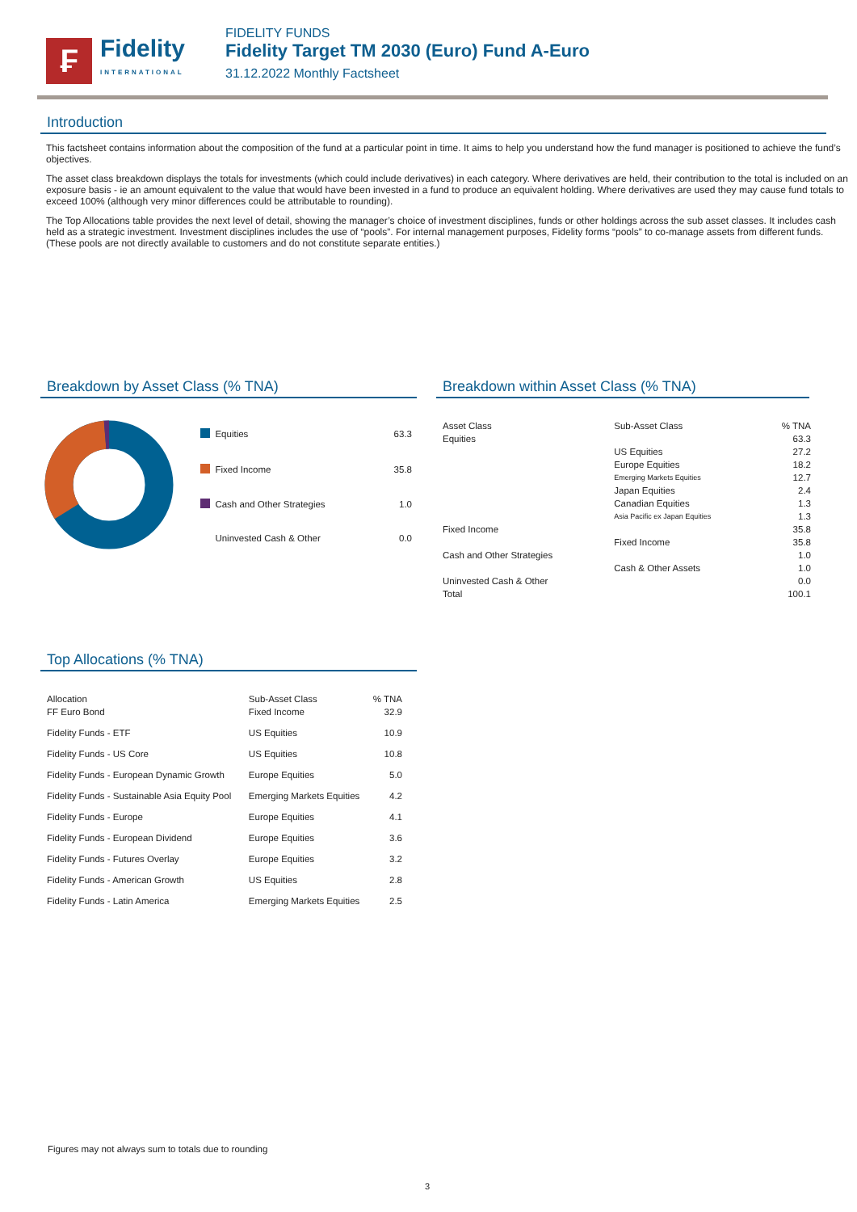₣
Fidelity
INTERNATIONAL
FIDELITY FUNDS
Fidelity Target TM 2030 (Euro) Fund A-Euro
31.12.2022 Monthly Factsheet
Introduction
This factsheet contains information about the composition of the fund at a particular point in time. It aims to help you understand how the fund manager is positioned to achieve the fund’s objectives.
The asset class breakdown displays the totals for investments (which could include derivatives) in each category. Where derivatives are held, their contribution to the total is included on an exposure basis - ie an amount equivalent to the value that would have been invested in a fund to produce an equivalent holding. Where derivatives are used they may cause fund totals to exceed 100% (although very minor differences could be attributable to rounding).
The Top Allocations table provides the next level of detail, showing the manager’s choice of investment disciplines, funds or other holdings across the sub asset classes. It includes cash held as a strategic investment. Investment disciplines includes the use of “pools”. For internal management purposes, Fidelity forms “pools” to co-manage assets from different funds. (These pools are not directly available to customers and do not constitute separate entities.)
Breakdown by Asset Class (% TNA)
| | Equities | 63.3 |
| | Fixed Income | 35.8 |
| | Cash and Other Strategies | 1.0 |
| | Uninvested Cash & Other | 0.0 |
Breakdown within Asset Class (% TNA)
| Asset Class | Sub-Asset Class | % TNA |
| --- | --- | --- |
| Equities | | 63.3 |
| | US Equities | 27.2 |
| | Europe Equities | 18.2 |
| | Emerging Markets Equities | 12.7 |
| | Japan Equities | 2.4 |
| | Canadian Equities | 1.3 |
| | Asia Pacific ex Japan Equities | 1.3 |
| Fixed Income | | 35.8 |
| | Fixed Income | 35.8 |
| Cash and Other Strategies | | 1.0 |
| | Cash & Other Assets | 1.0 |
| Uninvested Cash & Other | | 0.0 |
| Total | | 100.1 |
Top Allocations (% TNA)
| Allocation | Sub-Asset Class | % TNA |
| --- | --- | --- |
| FF Euro Bond | Fixed Income | 32.9 |
| Fidelity Funds - ETF | US Equities | 10.9 |
| Fidelity Funds - US Core | US Equities | 10.8 |
| Fidelity Funds - European Dynamic Growth | Europe Equities | 5.0 |
| Fidelity Funds - Sustainable Asia Equity Pool | Emerging Markets Equities | 4.2 |
| Fidelity Funds - Europe | Europe Equities | 4.1 |
| Fidelity Funds - European Dividend | Europe Equities | 3.6 |
| Fidelity Funds - Futures Overlay | Europe Equities | 3.2 |
| Fidelity Funds - American Growth | US Equities | 2.8 |
| Fidelity Funds - Latin America | Emerging Markets Equities | 2.5 |
Figures may not always sum to totals due to rounding
3